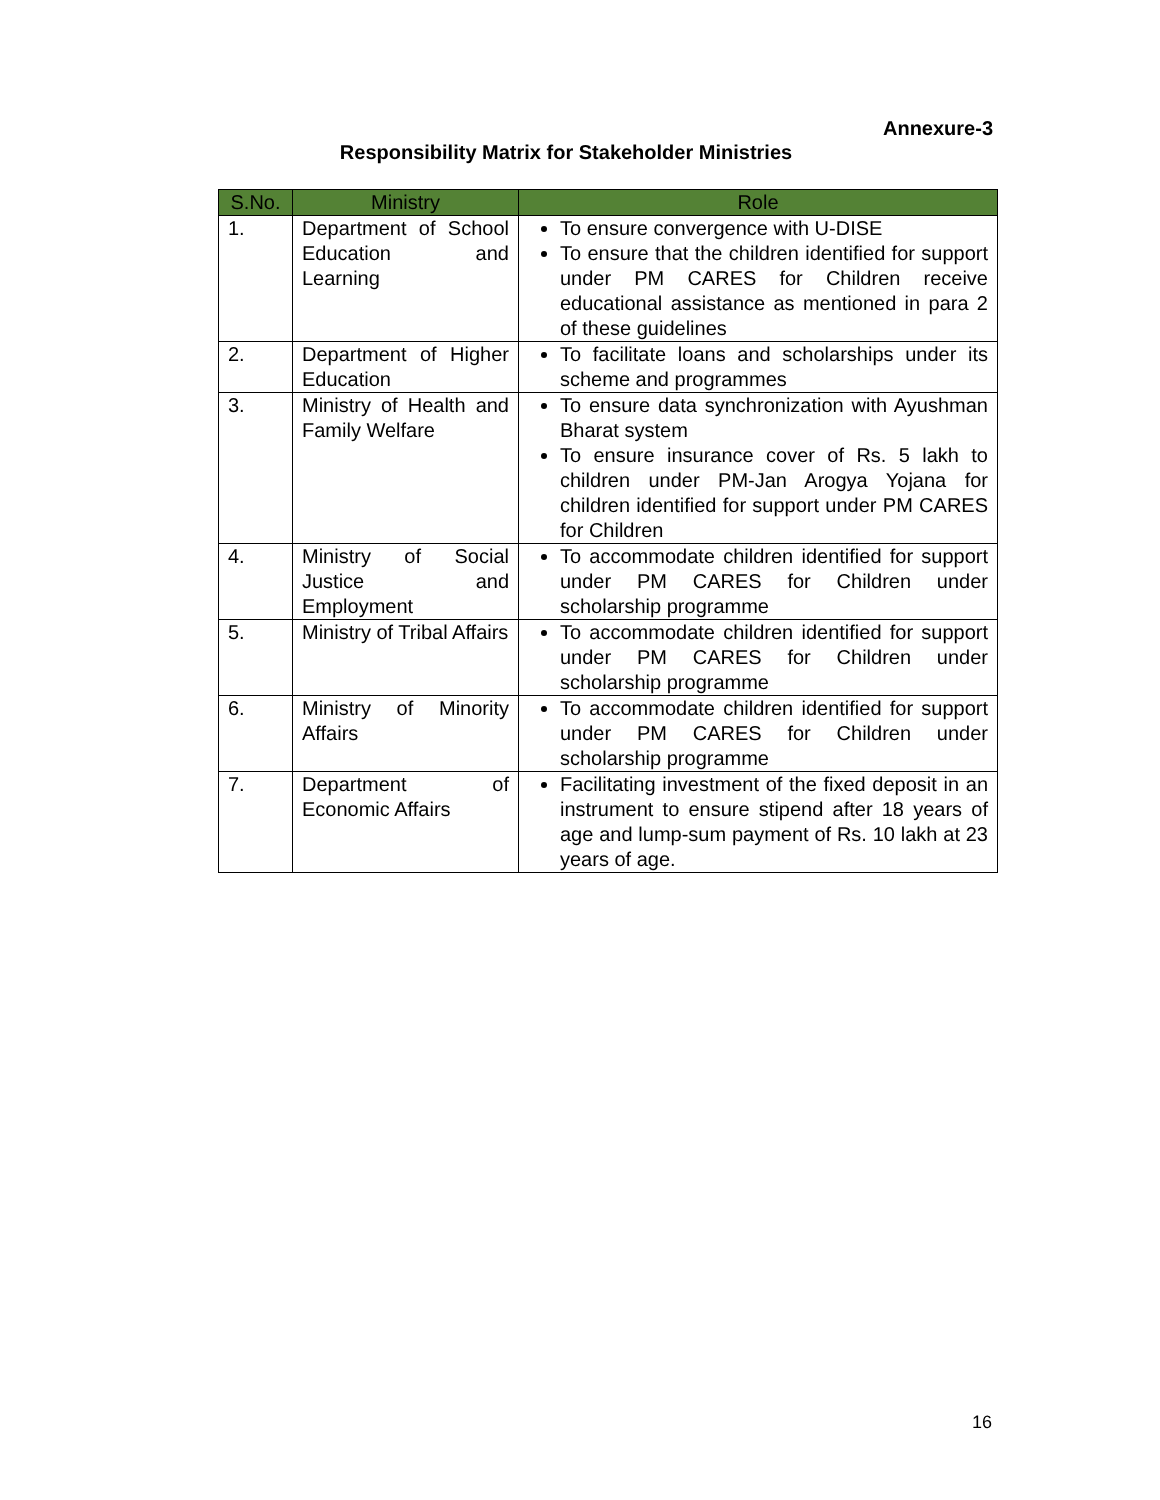Annexure-3
Responsibility Matrix for Stakeholder Ministries
| S.No. | Ministry | Role |
| --- | --- | --- |
| 1. | Department of School Education and Learning | To ensure convergence with U-DISE To ensure that the children identified for support under PM CARES for Children receive educational assistance as mentioned in para 2 of these guidelines |
| 2. | Department of Higher Education | To facilitate loans and scholarships under its scheme and programmes |
| 3. | Ministry of Health and Family Welfare | To ensure data synchronization with Ayushman Bharat system To ensure insurance cover of Rs. 5 lakh to children under PM-Jan Arogya Yojana for children identified for support under PM CARES for Children |
| 4. | Ministry of Social Justice and Employment | To accommodate children identified for support under PM CARES for Children under scholarship programme |
| 5. | Ministry of Tribal Affairs | To accommodate children identified for support under PM CARES for Children under scholarship programme |
| 6. | Ministry of Minority Affairs | To accommodate children identified for support under PM CARES for Children under scholarship programme |
| 7. | Department of Economic Affairs | Facilitating investment of the fixed deposit in an instrument to ensure stipend after 18 years of age and lump-sum payment of Rs. 10 lakh at 23 years of age. |
16